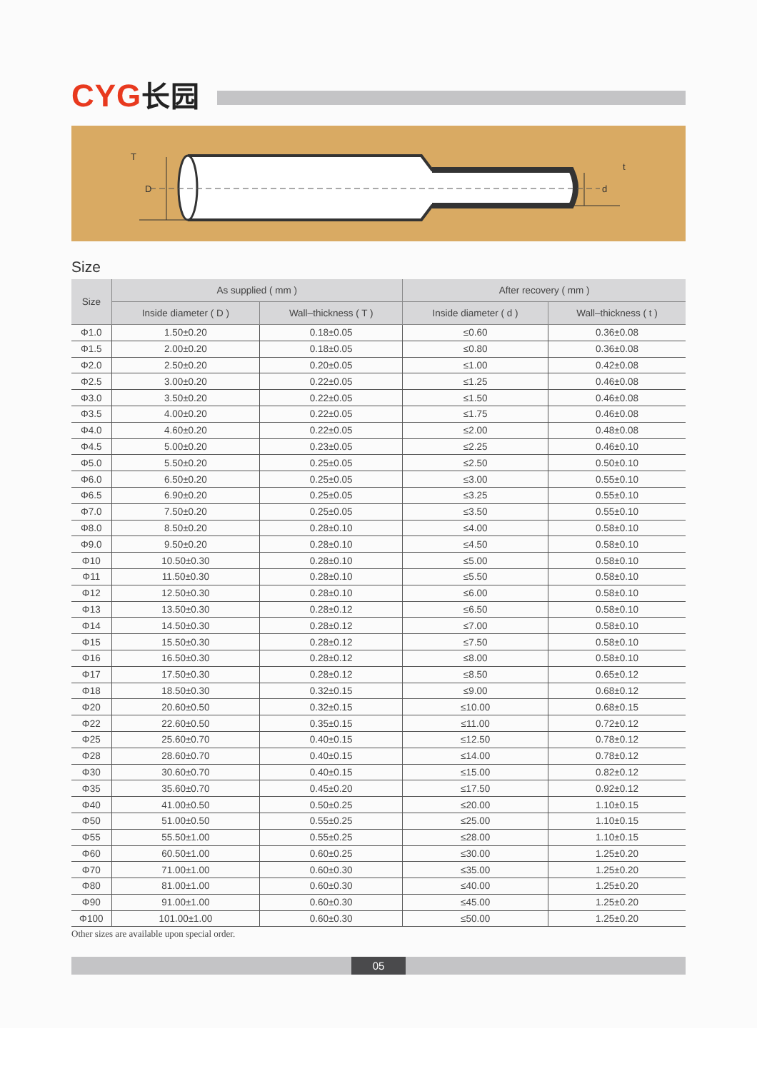CYG长园
T
D
t
d
Size
| Size | As supplied ( mm ) | | After recovery ( mm ) | |
| --- | --- | --- | --- | --- |
| | Inside diameter ( D ) | Wall–thickness ( T ) | Inside diameter ( d ) | Wall–thickness ( t ) |
| Φ1.0 | 1.50±0.20 | 0.18±0.05 | ≤0.60 | 0.36±0.08 |
| Φ1.5 | 2.00±0.20 | 0.18±0.05 | ≤0.80 | 0.36±0.08 |
| Φ2.0 | 2.50±0.20 | 0.20±0.05 | ≤1.00 | 0.42±0.08 |
| Φ2.5 | 3.00±0.20 | 0.22±0.05 | ≤1.25 | 0.46±0.08 |
| Φ3.0 | 3.50±0.20 | 0.22±0.05 | ≤1.50 | 0.46±0.08 |
| Φ3.5 | 4.00±0.20 | 0.22±0.05 | ≤1.75 | 0.46±0.08 |
| Φ4.0 | 4.60±0.20 | 0.22±0.05 | ≤2.00 | 0.48±0.08 |
| Φ4.5 | 5.00±0.20 | 0.23±0.05 | ≤2.25 | 0.46±0.10 |
| Φ5.0 | 5.50±0.20 | 0.25±0.05 | ≤2.50 | 0.50±0.10 |
| Φ6.0 | 6.50±0.20 | 0.25±0.05 | ≤3.00 | 0.55±0.10 |
| Φ6.5 | 6.90±0.20 | 0.25±0.05 | ≤3.25 | 0.55±0.10 |
| Φ7.0 | 7.50±0.20 | 0.25±0.05 | ≤3.50 | 0.55±0.10 |
| Φ8.0 | 8.50±0.20 | 0.28±0.10 | ≤4.00 | 0.58±0.10 |
| Φ9.0 | 9.50±0.20 | 0.28±0.10 | ≤4.50 | 0.58±0.10 |
| Φ10 | 10.50±0.30 | 0.28±0.10 | ≤5.00 | 0.58±0.10 |
| Φ11 | 11.50±0.30 | 0.28±0.10 | ≤5.50 | 0.58±0.10 |
| Φ12 | 12.50±0.30 | 0.28±0.10 | ≤6.00 | 0.58±0.10 |
| Φ13 | 13.50±0.30 | 0.28±0.12 | ≤6.50 | 0.58±0.10 |
| Φ14 | 14.50±0.30 | 0.28±0.12 | ≤7.00 | 0.58±0.10 |
| Φ15 | 15.50±0.30 | 0.28±0.12 | ≤7.50 | 0.58±0.10 |
| Φ16 | 16.50±0.30 | 0.28±0.12 | ≤8.00 | 0.58±0.10 |
| Φ17 | 17.50±0.30 | 0.28±0.12 | ≤8.50 | 0.65±0.12 |
| Φ18 | 18.50±0.30 | 0.32±0.15 | ≤9.00 | 0.68±0.12 |
| Φ20 | 20.60±0.50 | 0.32±0.15 | ≤10.00 | 0.68±0.15 |
| Φ22 | 22.60±0.50 | 0.35±0.15 | ≤11.00 | 0.72±0.12 |
| Φ25 | 25.60±0.70 | 0.40±0.15 | ≤12.50 | 0.78±0.12 |
| Φ28 | 28.60±0.70 | 0.40±0.15 | ≤14.00 | 0.78±0.12 |
| Φ30 | 30.60±0.70 | 0.40±0.15 | ≤15.00 | 0.82±0.12 |
| Φ35 | 35.60±0.70 | 0.45±0.20 | ≤17.50 | 0.92±0.12 |
| Φ40 | 41.00±0.50 | 0.50±0.25 | ≤20.00 | 1.10±0.15 |
| Φ50 | 51.00±0.50 | 0.55±0.25 | ≤25.00 | 1.10±0.15 |
| Φ55 | 55.50±1.00 | 0.55±0.25 | ≤28.00 | 1.10±0.15 |
| Φ60 | 60.50±1.00 | 0.60±0.25 | ≤30.00 | 1.25±0.20 |
| Φ70 | 71.00±1.00 | 0.60±0.30 | ≤35.00 | 1.25±0.20 |
| Φ80 | 81.00±1.00 | 0.60±0.30 | ≤40.00 | 1.25±0.20 |
| Φ90 | 91.00±1.00 | 0.60±0.30 | ≤45.00 | 1.25±0.20 |
| Φ100 | 101.00±1.00 | 0.60±0.30 | ≤50.00 | 1.25±0.20 |
Other sizes are available upon special order.
05